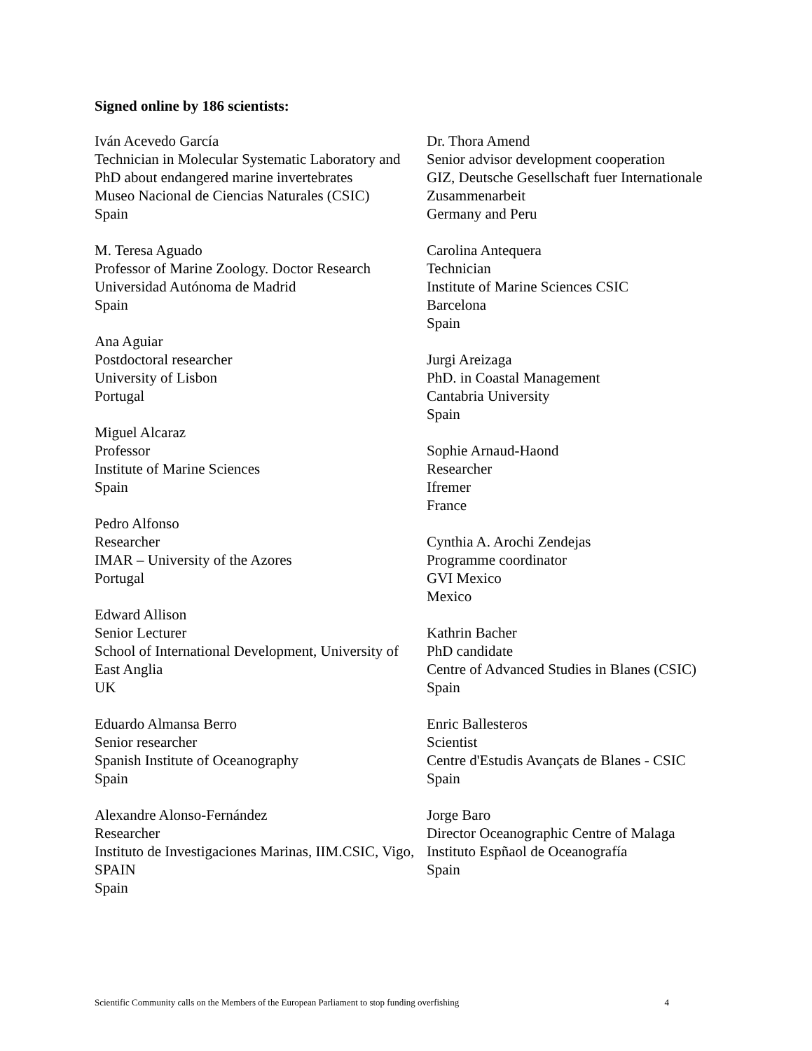Signed online by 186 scientists:
Iván Acevedo García
Technician in Molecular Systematic Laboratory and PhD about endangered marine invertebrates
Museo Nacional de Ciencias Naturales (CSIC)
Spain
M. Teresa Aguado
Professor of Marine Zoology. Doctor Research Universidad Autónoma de Madrid
Spain
Ana Aguiar
Postdoctoral researcher
University of Lisbon
Portugal
Miguel Alcaraz
Professor
Institute of Marine Sciences
Spain
Pedro Alfonso
Researcher
IMAR – University of the Azores
Portugal
Edward Allison
Senior Lecturer
School of International Development, University of East Anglia
UK
Eduardo Almansa Berro
Senior researcher
Spanish Institute of Oceanography
Spain
Alexandre Alonso-Fernández
Researcher
Instituto de Investigaciones Marinas, IIM.CSIC, Vigo, SPAIN
Spain
Dr. Thora Amend
Senior advisor development cooperation
GIZ, Deutsche Gesellschaft fuer Internationale Zusammenarbeit
Germany and Peru
Carolina Antequera
Technician
Institute of Marine Sciences CSIC
Barcelona
Spain
Jurgi Areizaga
PhD. in Coastal Management
Cantabria University
Spain
Sophie Arnaud-Haond
Researcher
Ifremer
France
Cynthia A. Arochi Zendejas
Programme coordinator
GVI Mexico
Mexico
Kathrin Bacher
PhD candidate
Centre of Advanced Studies in Blanes (CSIC)
Spain
Enric Ballesteros
Scientist
Centre d'Estudis Avançats de Blanes - CSIC
Spain
Jorge Baro
Director Oceanographic Centre of Malaga
Instituto Espñaol de Oceanografía
Spain
Scientific Community calls on the Members of the European Parliament to stop funding overfishing 4